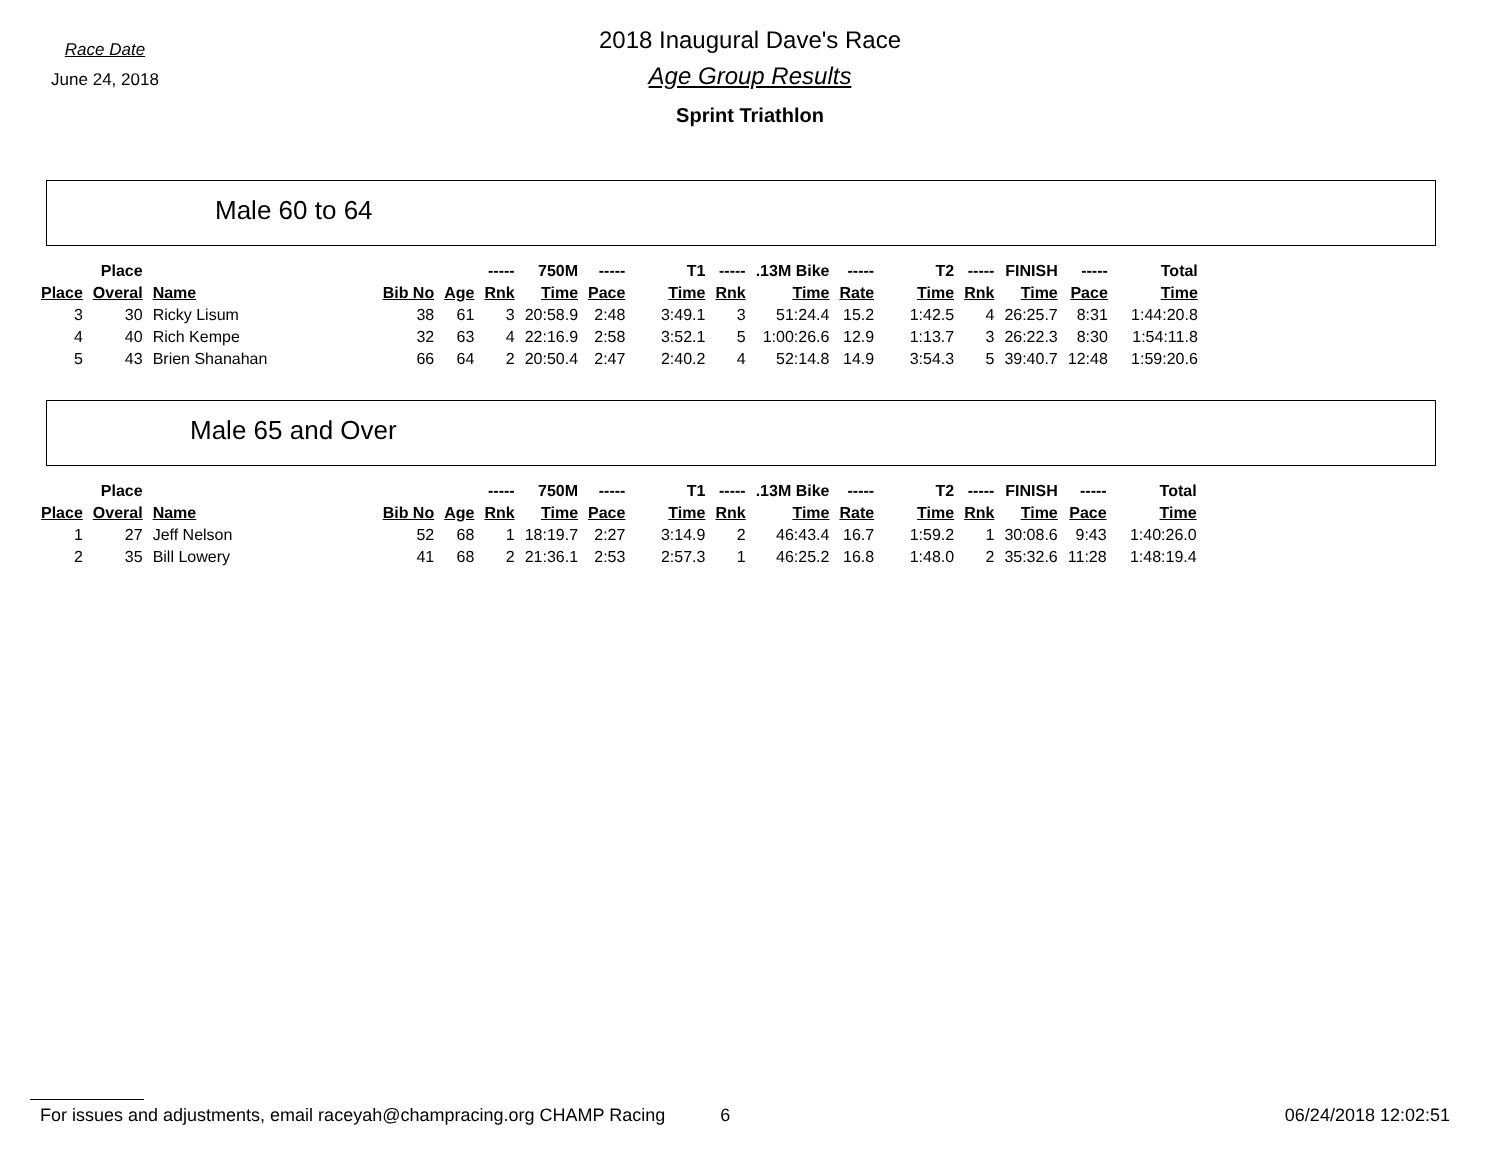Race Date
June 24, 2018
2018 Inaugural Dave's Race
Age Group Results
Sprint Triathlon
Male 60 to 64
| | Place | | | | ----- | 750M | ----- | T1 | ----- | .13M Bike | ----- | T2 | ----- | FINISH | ----- | Total |
| --- | --- | --- | --- | --- | --- | --- | --- | --- | --- | --- | --- | --- | --- | --- | --- | --- |
| Place | Overal | Name | Bib No | Age | Rnk | Time | Pace | Time | Rnk | Time | Rate | Time | Rnk | Time | Pace | Time |
| 3 | 30 | Ricky Lisum | 38 | 61 | 3 | 20:58.9 | 2:48 | 3:49.1 | 3 | 51:24.4 | 15.2 | 1:42.5 | 4 | 26:25.7 | 8:31 | 1:44:20.8 |
| 4 | 40 | Rich Kempe | 32 | 63 | 4 | 22:16.9 | 2:58 | 3:52.1 | 5 | 1:00:26.6 | 12.9 | 1:13.7 | 3 | 26:22.3 | 8:30 | 1:54:11.8 |
| 5 | 43 | Brien Shanahan | 66 | 64 | 2 | 20:50.4 | 2:47 | 2:40.2 | 4 | 52:14.8 | 14.9 | 3:54.3 | 5 | 39:40.7 | 12:48 | 1:59:20.6 |
Male 65 and Over
| | Place | | | | ----- | 750M | ----- | T1 | ----- | .13M Bike | ----- | T2 | ----- | FINISH | ----- | Total |
| --- | --- | --- | --- | --- | --- | --- | --- | --- | --- | --- | --- | --- | --- | --- | --- | --- |
| Place | Overal | Name | Bib No | Age | Rnk | Time | Pace | Time | Rnk | Time | Rate | Time | Rnk | Time | Pace | Time |
| 1 | 27 | Jeff Nelson | 52 | 68 | 1 | 18:19.7 | 2:27 | 3:14.9 | 2 | 46:43.4 | 16.7 | 1:59.2 | 1 | 30:08.6 | 9:43 | 1:40:26.0 |
| 2 | 35 | Bill Lowery | 41 | 68 | 2 | 21:36.1 | 2:53 | 2:57.3 | 1 | 46:25.2 | 16.8 | 1:48.0 | 2 | 35:32.6 | 11:28 | 1:48:19.4 |
For issues and adjustments, email raceyah@champracing.org CHAMP Racing 6 06/24/2018 12:02:51